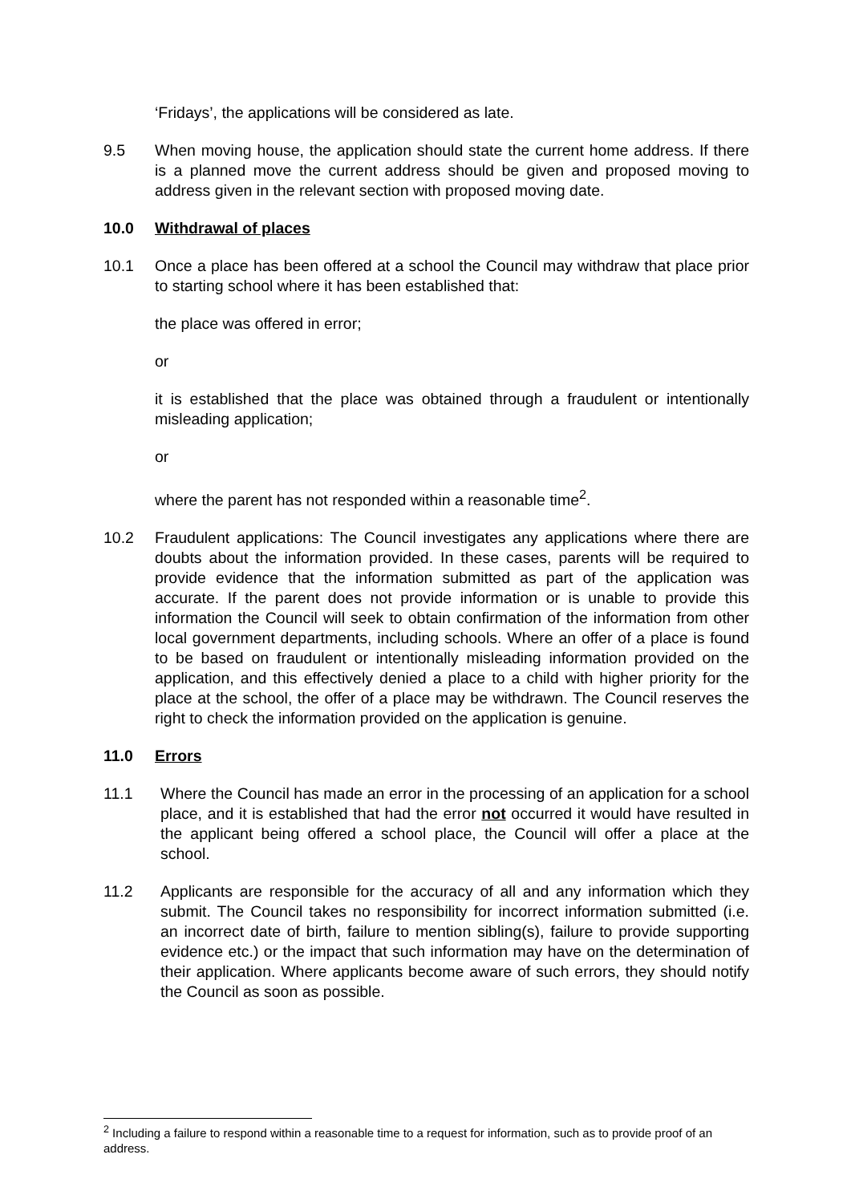‘Fridays’, the applications will be considered as late.
9.5 When moving house, the application should state the current home address. If there is a planned move the current address should be given and proposed moving to address given in the relevant section with proposed moving date.
10.0 Withdrawal of places
10.1 Once a place has been offered at a school the Council may withdraw that place prior to starting school where it has been established that:
the place was offered in error;
or
it is established that the place was obtained through a fraudulent or intentionally misleading application;
or
where the parent has not responded within a reasonable time<sup>2</sup>.
10.2 Fraudulent applications: The Council investigates any applications where there are doubts about the information provided. In these cases, parents will be required to provide evidence that the information submitted as part of the application was accurate. If the parent does not provide information or is unable to provide this information the Council will seek to obtain confirmation of the information from other local government departments, including schools. Where an offer of a place is found to be based on fraudulent or intentionally misleading information provided on the application, and this effectively denied a place to a child with higher priority for the place at the school, the offer of a place may be withdrawn. The Council reserves the right to check the information provided on the application is genuine.
11.0 Errors
11.1 Where the Council has made an error in the processing of an application for a school place, and it is established that had the error not occurred it would have resulted in the applicant being offered a school place, the Council will offer a place at the school.
11.2 Applicants are responsible for the accuracy of all and any information which they submit. The Council takes no responsibility for incorrect information submitted (i.e. an incorrect date of birth, failure to mention sibling(s), failure to provide supporting evidence etc.) or the impact that such information may have on the determination of their application. Where applicants become aware of such errors, they should notify the Council as soon as possible.
<sup>2</sup> Including a failure to respond within a reasonable time to a request for information, such as to provide proof of an address.